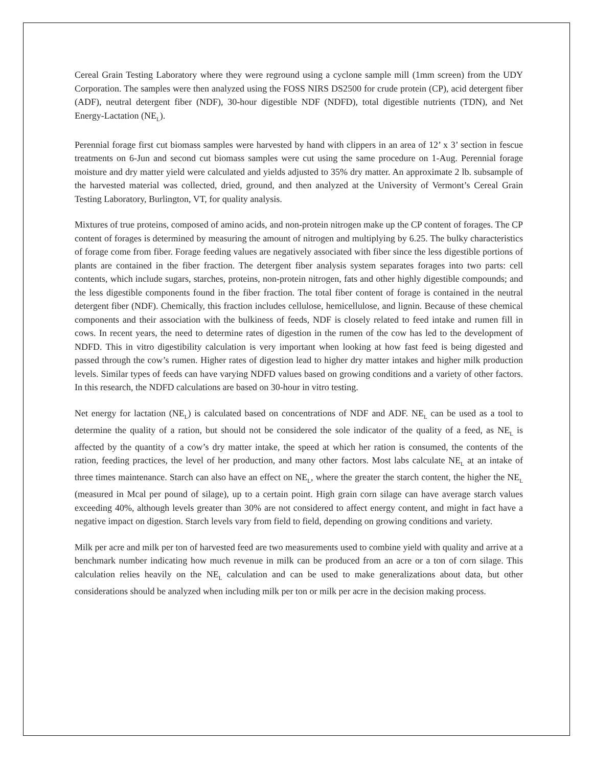Cereal Grain Testing Laboratory where they were reground using a cyclone sample mill (1mm screen) from the UDY Corporation. The samples were then analyzed using the FOSS NIRS DS2500 for crude protein (CP), acid detergent fiber (ADF), neutral detergent fiber (NDF), 30-hour digestible NDF (NDFD), total digestible nutrients (TDN), and Net Energy-Lactation (NE<sub>L</sub>).
Perennial forage first cut biomass samples were harvested by hand with clippers in an area of 12’ x 3’ section in fescue treatments on 6-Jun and second cut biomass samples were cut using the same procedure on 1-Aug. Perennial forage moisture and dry matter yield were calculated and yields adjusted to 35% dry matter. An approximate 2 lb. subsample of the harvested material was collected, dried, ground, and then analyzed at the University of Vermont’s Cereal Grain Testing Laboratory, Burlington, VT, for quality analysis.
Mixtures of true proteins, composed of amino acids, and non-protein nitrogen make up the CP content of forages. The CP content of forages is determined by measuring the amount of nitrogen and multiplying by 6.25. The bulky characteristics of forage come from fiber. Forage feeding values are negatively associated with fiber since the less digestible portions of plants are contained in the fiber fraction. The detergent fiber analysis system separates forages into two parts: cell contents, which include sugars, starches, proteins, non-protein nitrogen, fats and other highly digestible compounds; and the less digestible components found in the fiber fraction. The total fiber content of forage is contained in the neutral detergent fiber (NDF). Chemically, this fraction includes cellulose, hemicellulose, and lignin. Because of these chemical components and their association with the bulkiness of feeds, NDF is closely related to feed intake and rumen fill in cows. In recent years, the need to determine rates of digestion in the rumen of the cow has led to the development of NDFD. This in vitro digestibility calculation is very important when looking at how fast feed is being digested and passed through the cow’s rumen. Higher rates of digestion lead to higher dry matter intakes and higher milk production levels. Similar types of feeds can have varying NDFD values based on growing conditions and a variety of other factors. In this research, the NDFD calculations are based on 30-hour in vitro testing.
Net energy for lactation (NE<sub>L</sub>) is calculated based on concentrations of NDF and ADF. NE<sub>L</sub> can be used as a tool to determine the quality of a ration, but should not be considered the sole indicator of the quality of a feed, as NE<sub>L</sub> is affected by the quantity of a cow’s dry matter intake, the speed at which her ration is consumed, the contents of the ration, feeding practices, the level of her production, and many other factors. Most labs calculate NE<sub>L</sub> at an intake of three times maintenance. Starch can also have an effect on NE<sub>L</sub>, where the greater the starch content, the higher the NE<sub>L</sub> (measured in Mcal per pound of silage), up to a certain point. High grain corn silage can have average starch values exceeding 40%, although levels greater than 30% are not considered to affect energy content, and might in fact have a negative impact on digestion. Starch levels vary from field to field, depending on growing conditions and variety.
Milk per acre and milk per ton of harvested feed are two measurements used to combine yield with quality and arrive at a benchmark number indicating how much revenue in milk can be produced from an acre or a ton of corn silage. This calculation relies heavily on the NE<sub>L</sub> calculation and can be used to make generalizations about data, but other considerations should be analyzed when including milk per ton or milk per acre in the decision making process.